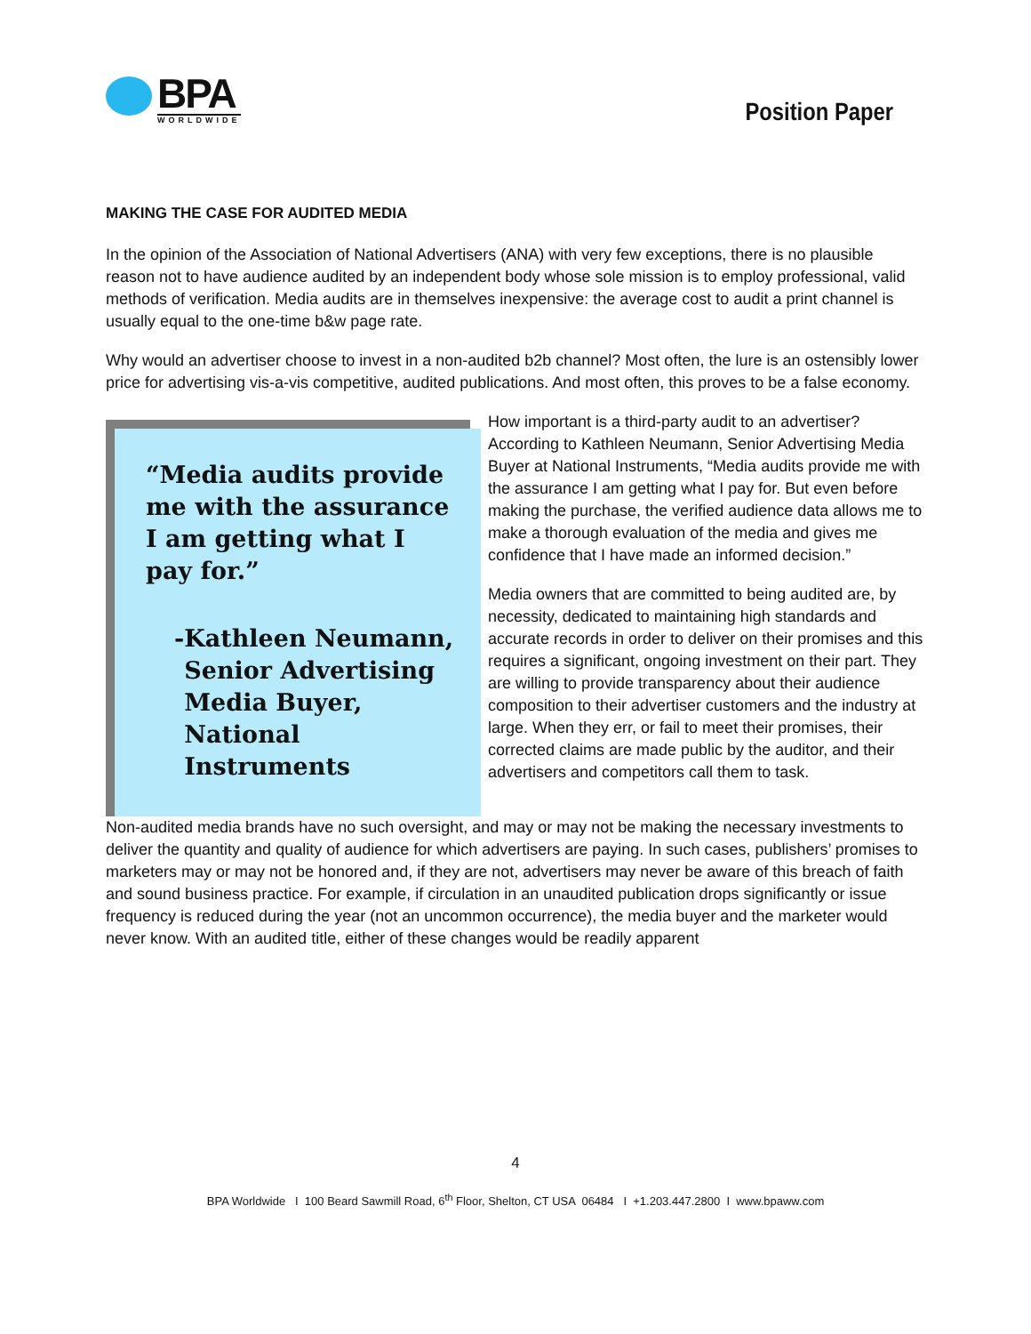BPA
WORLDWIDE
Position Paper
MAKING THE CASE FOR AUDITED MEDIA
In the opinion of the Association of National Advertisers (ANA) with very few exceptions, there is no plausible reason not to have audience audited by an independent body whose sole mission is to employ professional, valid methods of verification. Media audits are in themselves inexpensive: the average cost to audit a print channel is usually equal to the one-time b&w page rate.
Why would an advertiser choose to invest in a non-audited b2b channel? Most often, the lure is an ostensibly lower price for advertising vis-a-vis competitive, audited publications. And most often, this proves to be a false economy.
“Media audits provide me with the assurance I am getting what I pay for.”
- Kathleen Neumann, Senior Advertising Media Buyer, National Instruments
How important is a third-party audit to an advertiser? According to Kathleen Neumann, Senior Advertising Media Buyer at National Instruments, “Media audits provide me with the assurance I am getting what I pay for. But even before making the purchase, the verified audience data allows me to make a thorough evaluation of the media and gives me confidence that I have made an informed decision.”
Media owners that are committed to being audited are, by necessity, dedicated to maintaining high standards and accurate records in order to deliver on their promises and this requires a significant, ongoing investment on their part. They are willing to provide transparency about their audience composition to their advertiser customers and the industry at large. When they err, or fail to meet their promises, their corrected claims are made public by the auditor, and their advertisers and competitors call them to task.
Non-audited media brands have no such oversight, and may or may not be making the necessary investments to deliver the quantity and quality of audience for which advertisers are paying. In such cases, publishers’ promises to marketers may or may not be honored and, if they are not, advertisers may never be aware of this breach of faith and sound business practice. For example, if circulation in an unaudited publication drops significantly or issue frequency is reduced during the year (not an uncommon occurrence), the media buyer and the marketer would never know. With an audited title, either of these changes would be readily apparent
4
BPA Worldwide I 100 Beard Sawmill Road, 6<sup>th</sup> Floor, Shelton, CT USA 06484 I +1.203.447.2800 I www.bpaww.com